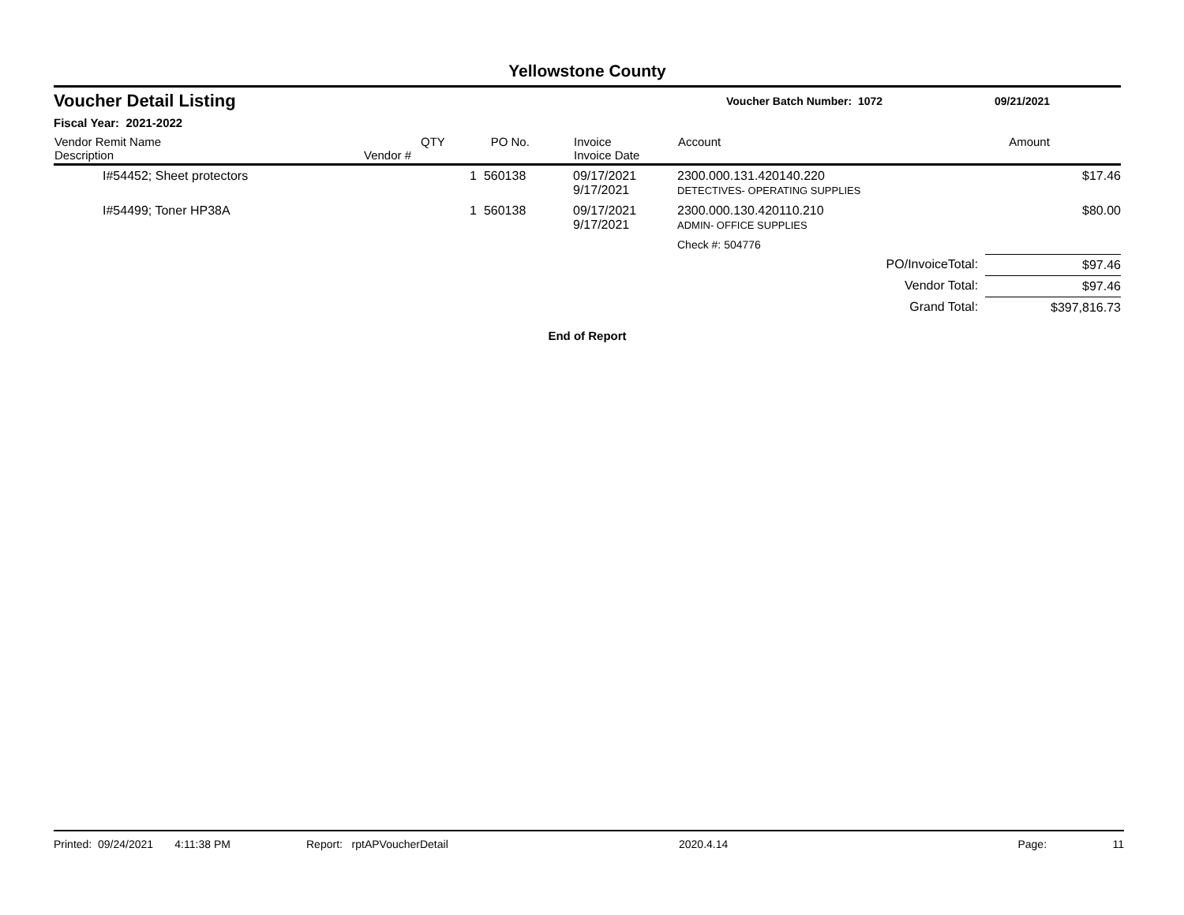Yellowstone County
Voucher Detail Listing Voucher Batch Number: 1072 09/21/2021
Fiscal Year: 2021-2022
| Vendor Remit Name Description | Vendor # | QTY | PO No. | Invoice Invoice Date | Account | Amount |
| --- | --- | --- | --- | --- | --- | --- |
| I#54452; Sheet protectors | | 1 | 560138 | 09/17/2021 9/17/2021 | 2300.000.131.420140.220 DETECTIVES- OPERATING SUPPLIES | $17.46 |
| I#54499; Toner HP38A | | 1 | 560138 | 09/17/2021 9/17/2021 | 2300.000.130.420110.210 ADMIN- OFFICE SUPPLIES | $80.00 |
| | | | | | Check #: 504776 | |
| PO/InvoiceTotal: | | | | | | $97.46 |
| Vendor Total: | | | | | | $97.46 |
| Grand Total: | | | | | | $397,816.73 |
End of Report
Printed: 09/24/2021 4:11:38 PM Report: rptAPVoucherDetail 2020.4.14 Page: 11